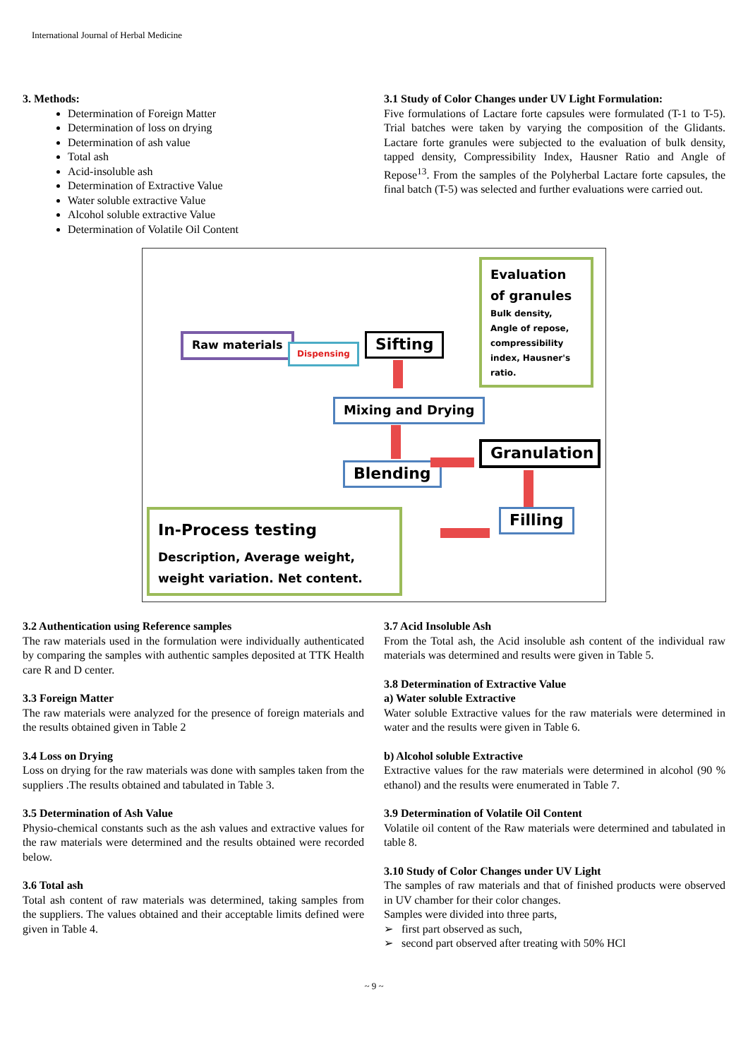International Journal of Herbal Medicine
3. Methods:
Determination of Foreign Matter
Determination of loss on drying
Determination of ash value
Total ash
Acid-insoluble ash
Determination of Extractive Value
Water soluble extractive Value
Alcohol soluble extractive Value
Determination of Volatile Oil Content
3.1 Study of Color Changes under UV Light Formulation:
Five formulations of Lactare forte capsules were formulated (T-1 to T-5). Trial batches were taken by varying the composition of the Glidants. Lactare forte granules were subjected to the evaluation of bulk density, tapped density, Compressibility Index, Hausner Ratio and Angle of Repose<sup>13</sup>. From the samples of the Polyherbal Lactare forte capsules, the final batch (T-5) was selected and further evaluations were carried out.
Raw materials
Dispensing Sifting
Evaluation of granules
Bulk density, Angle of repose, compressibility index, Hausner's ratio.
Mixing and Drying
Blending
Granulation
Filling
In-Process testing
Description, Average weight, weight variation. Net content.
3.2 Authentication using Reference samples
The raw materials used in the formulation were individually authenticated by comparing the samples with authentic samples deposited at TTK Health care R and D center.
3.3 Foreign Matter
The raw materials were analyzed for the presence of foreign materials and the results obtained given in Table 2
3.4 Loss on Drying
Loss on drying for the raw materials was done with samples taken from the suppliers .The results obtained and tabulated in Table 3.
3.5 Determination of Ash Value
Physio-chemical constants such as the ash values and extractive values for the raw materials were determined and the results obtained were recorded below.
3.6 Total ash
Total ash content of raw materials was determined, taking samples from the suppliers. The values obtained and their acceptable limits defined were given in Table 4.
3.7 Acid Insoluble Ash
From the Total ash, the Acid insoluble ash content of the individual raw materials was determined and results were given in Table 5.
3.8 Determination of Extractive Value
a) Water soluble Extractive
Water soluble Extractive values for the raw materials were determined in water and the results were given in Table 6.
b) Alcohol soluble Extractive
Extractive values for the raw materials were determined in alcohol (90 % ethanol) and the results were enumerated in Table 7.
3.9 Determination of Volatile Oil Content
Volatile oil content of the Raw materials were determined and tabulated in table 8.
3.10 Study of Color Changes under UV Light
The samples of raw materials and that of finished products were observed in UV chamber for their color changes.
Samples were divided into three parts,
➢ first part observed as such,
➢ second part observed after treating with 50% HCl
~ 9 ~